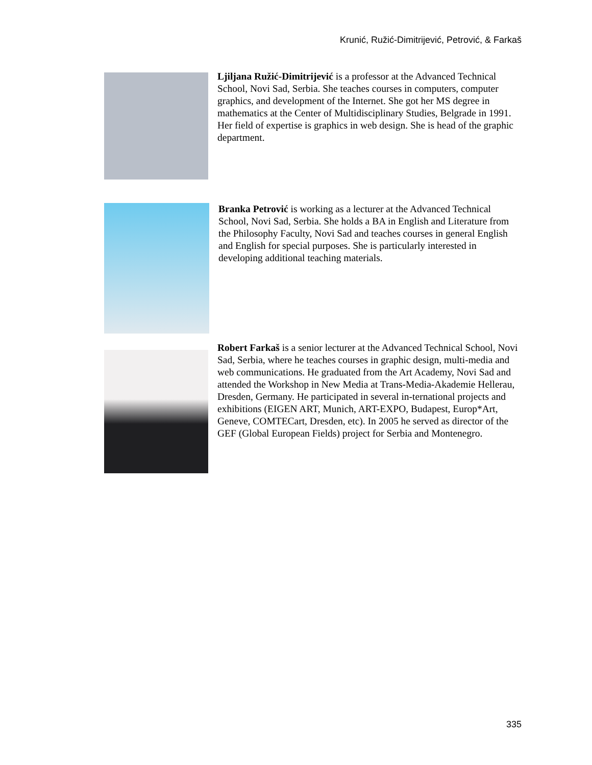Krunić, Ružić-Dimitrijević, Petrović, & Farkaš
Ljiljana Ružić-Dimitrijević is a professor at the Advanced Technical School, Novi Sad, Serbia. She teaches courses in computers, computer graphics, and development of the Internet. She got her MS degree in mathematics at the Center of Multidisciplinary Studies, Belgrade in 1991. Her field of expertise is graphics in web design. She is head of the graphic department.
Branka Petrović is working as a lecturer at the Advanced Technical School, Novi Sad, Serbia. She holds a BA in English and Literature from the Philosophy Faculty, Novi Sad and teaches courses in general English and English for special purposes. She is particularly interested in developing additional teaching materials.
Robert Farkaš is a senior lecturer at the Advanced Technical School, Novi Sad, Serbia, where he teaches courses in graphic design, multi-media and web communications. He graduated from the Art Academy, Novi Sad and attended the Workshop in New Media at Trans-Media-Akademie Hellerau, Dresden, Germany. He participated in several in-ternational projects and exhibitions (EIGEN ART, Munich, ART-EXPO, Budapest, Europ*Art, Geneve, COMTECart, Dresden, etc). In 2005 he served as director of the GEF (Global European Fields) project for Serbia and Montenegro.
335